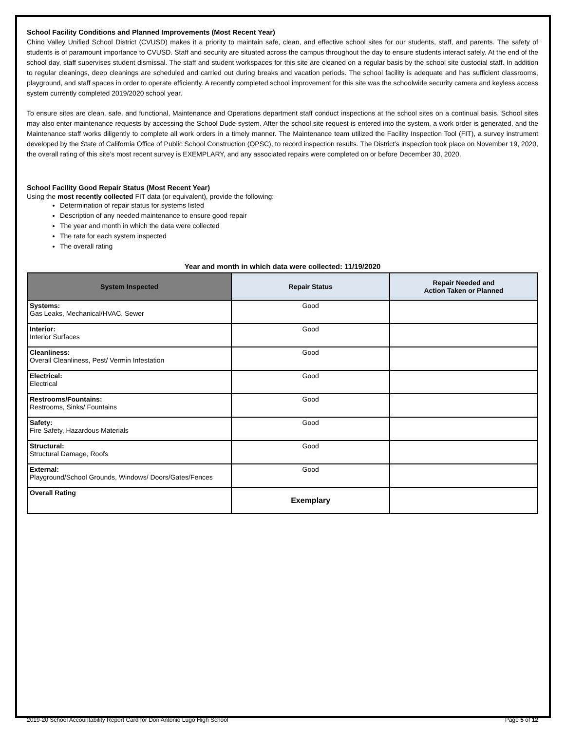School Facility Conditions and Planned Improvements (Most Recent Year)
Chino Valley Unified School District (CVUSD) makes it a priority to maintain safe, clean, and effective school sites for our students, staff, and parents. The safety of students is of paramount importance to CVUSD. Staff and security are situated across the campus throughout the day to ensure students interact safely. At the end of the school day, staff supervises student dismissal. The staff and student workspaces for this site are cleaned on a regular basis by the school site custodial staff. In addition to regular cleanings, deep cleanings are scheduled and carried out during breaks and vacation periods. The school facility is adequate and has sufficient classrooms, playground, and staff spaces in order to operate efficiently. A recently completed school improvement for this site was the schoolwide security camera and keyless access system currently completed 2019/2020 school year.
To ensure sites are clean, safe, and functional, Maintenance and Operations department staff conduct inspections at the school sites on a continual basis. School sites may also enter maintenance requests by accessing the School Dude system. After the school site request is entered into the system, a work order is generated, and the Maintenance staff works diligently to complete all work orders in a timely manner. The Maintenance team utilized the Facility Inspection Tool (FIT), a survey instrument developed by the State of California Office of Public School Construction (OPSC), to record inspection results. The District’s inspection took place on November 19, 2020, the overall rating of this site’s most recent survey is EXEMPLARY, and any associated repairs were completed on or before December 30, 2020.
School Facility Good Repair Status (Most Recent Year)
Using the most recently collected FIT data (or equivalent), provide the following:
Determination of repair status for systems listed
Description of any needed maintenance to ensure good repair
The year and month in which the data were collected
The rate for each system inspected
The overall rating
Year and month in which data were collected: 11/19/2020
| System Inspected | Repair Status | Repair Needed and Action Taken or Planned |
| --- | --- | --- |
| Systems: Gas Leaks, Mechanical/HVAC, Sewer | Good | |
| Interior: Interior Surfaces | Good | |
| Cleanliness: Overall Cleanliness, Pest/ Vermin Infestation | Good | |
| Electrical: Electrical | Good | |
| Restrooms/Fountains: Restrooms, Sinks/ Fountains | Good | |
| Safety: Fire Safety, Hazardous Materials | Good | |
| Structural: Structural Damage, Roofs | Good | |
| External: Playground/School Grounds, Windows/ Doors/Gates/Fences | Good | |
| Overall Rating | Exemplary | |
2019-20 School Accountability Report Card for Don Antonio Lugo High School Page 5 of 12